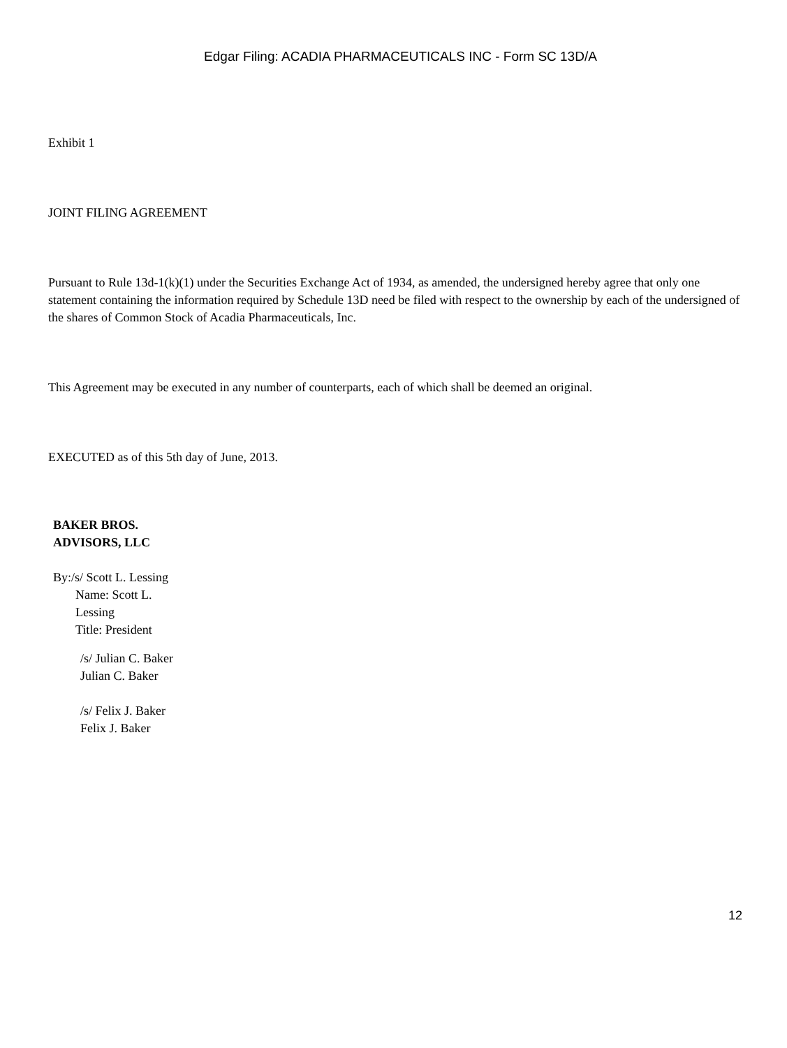Edgar Filing: ACADIA PHARMACEUTICALS INC - Form SC 13D/A
Exhibit 1
JOINT FILING AGREEMENT
Pursuant to Rule 13d-1(k)(1) under the Securities Exchange Act of 1934, as amended, the undersigned hereby agree that only one statement containing the information required by Schedule 13D need be filed with respect to the ownership by each of the undersigned of the shares of Common Stock of Acadia Pharmaceuticals, Inc.
This Agreement may be executed in any number of counterparts, each of which shall be deemed an original.
EXECUTED as of this 5th day of June, 2013.
BAKER BROS.
ADVISORS, LLC
By:/s/ Scott L. Lessing
Name: Scott L.
Lessing
Title: President
/s/ Julian C. Baker
Julian C. Baker
/s/ Felix J. Baker
Felix J. Baker
12